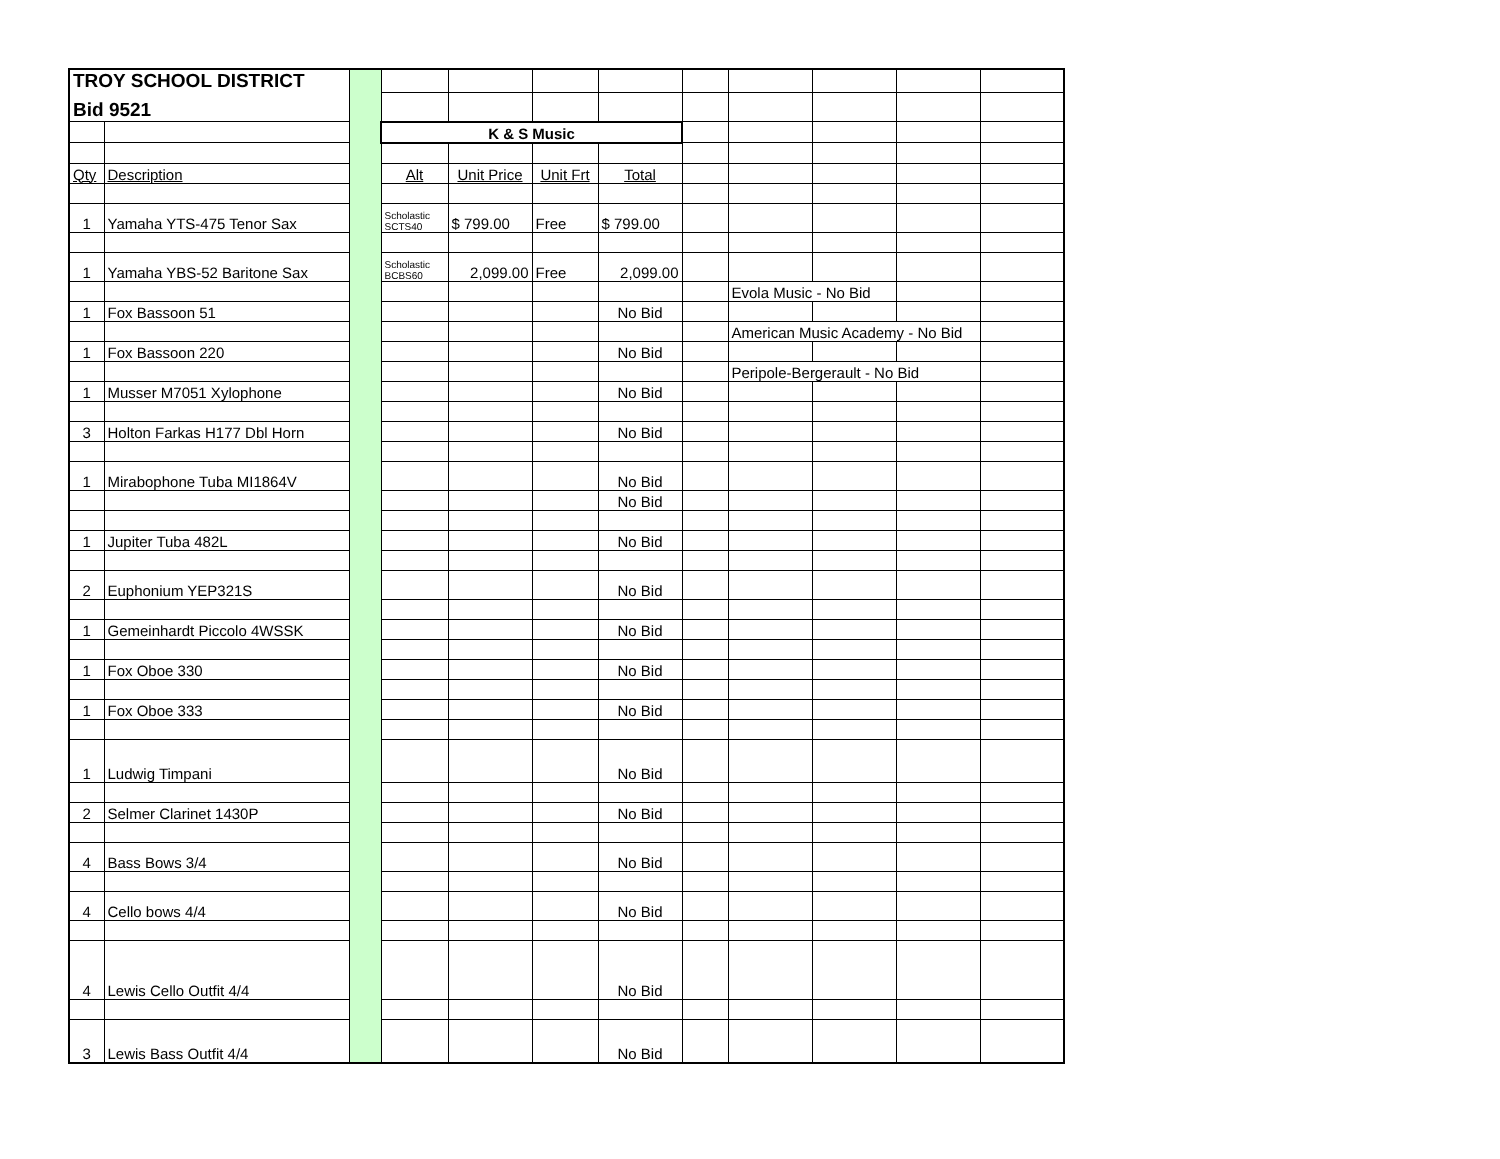| TROY SCHOOL DISTRICT | | | | | | | | | | | |
| Bid 9521 | | | | | | | | | | | |
| | | | K & S Music | | | | | | | | |
| Qty | Description | | Alt | Unit Price | Unit Frt | Total | | | | | |
| 1 | Yamaha YTS-475 Tenor Sax | | Scholastic SCTS40 | $ 799.00 | Free | $ 799.00 | | | | | |
| 1 | Yamaha YBS-52 Baritone Sax | | Scholastic BCBS60 | 2,099.00 | Free | 2,099.00 | | | | | |
| | | | | | | | | Evola Music - No Bid | | | |
| 1 | Fox Bassoon 51 | | | | | No Bid | | | | | |
| | | | | | | | | American Music Academy - No Bid | | | |
| 1 | Fox Bassoon 220 | | | | | No Bid | | | | | |
| | | | | | | | | Peripole-Bergerault - No Bid | | | |
| 1 | Musser M7051 Xylophone | | | | | No Bid | | | | | |
| 3 | Holton Farkas H177 Dbl Horn | | | | | No Bid | | | | | |
| 1 | Mirabophone Tuba MI1864V | | | | | No Bid | | | | | |
| | | | | | | No Bid | | | | | |
| 1 | Jupiter Tuba 482L | | | | | No Bid | | | | | |
| 2 | Euphonium YEP321S | | | | | No Bid | | | | | |
| 1 | Gemeinhardt Piccolo 4WSSK | | | | | No Bid | | | | | |
| 1 | Fox Oboe 330 | | | | | No Bid | | | | | |
| 1 | Fox Oboe 333 | | | | | No Bid | | | | | |
| 1 | Ludwig Timpani | | | | | No Bid | | | | | |
| 2 | Selmer Clarinet 1430P | | | | | No Bid | | | | | |
| 4 | Bass Bows 3/4 | | | | | No Bid | | | | | |
| 4 | Cello bows 4/4 | | | | | No Bid | | | | | |
| 4 | Lewis Cello Outfit 4/4 | | | | | No Bid | | | | | |
| 3 | Lewis Bass Outfit 4/4 | | | | | No Bid | | | | | |